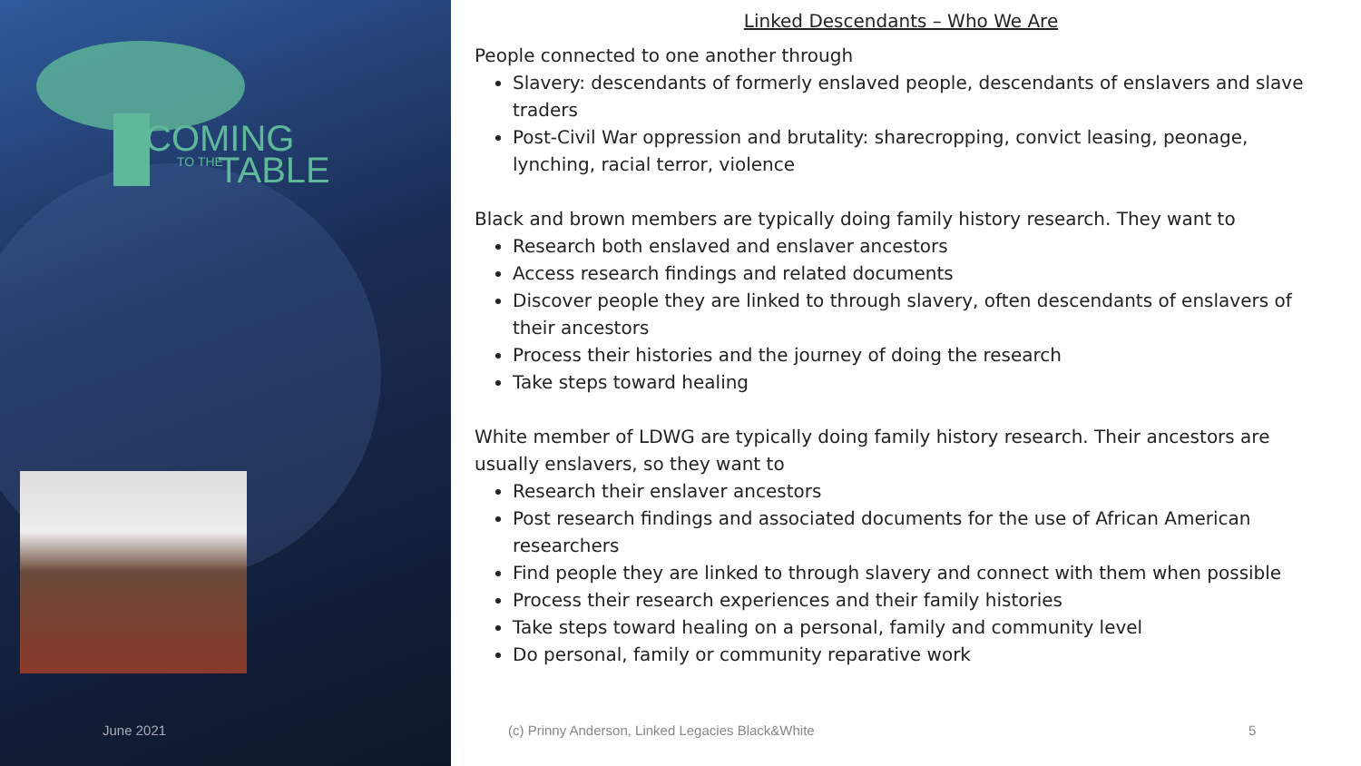COMING
TO THE TABLE
Linked Descendants – Who We Are
People connected to one another through
Slavery: descendants of formerly enslaved people, descendants of enslavers and slave traders
Post-Civil War oppression and brutality: sharecropping, convict leasing, peonage, lynching, racial terror, violence
Black and brown members are typically doing family history research. They want to
Research both enslaved and enslaver ancestors
Access research findings and related documents
Discover people they are linked to through slavery, often descendants of enslavers of their ancestors
Process their histories and the journey of doing the research
Take steps toward healing
White member of LDWG are typically doing family history research. Their ancestors are usually enslavers, so they want to
Research their enslaver ancestors
Post research findings and associated documents for the use of African American researchers
Find people they are linked to through slavery and connect with them when possible
Process their research experiences and their family histories
Take steps toward healing on a personal, family and community level
Do personal, family or community reparative work
June 2021
(c) Prinny Anderson, Linked Legacies Black&White
5